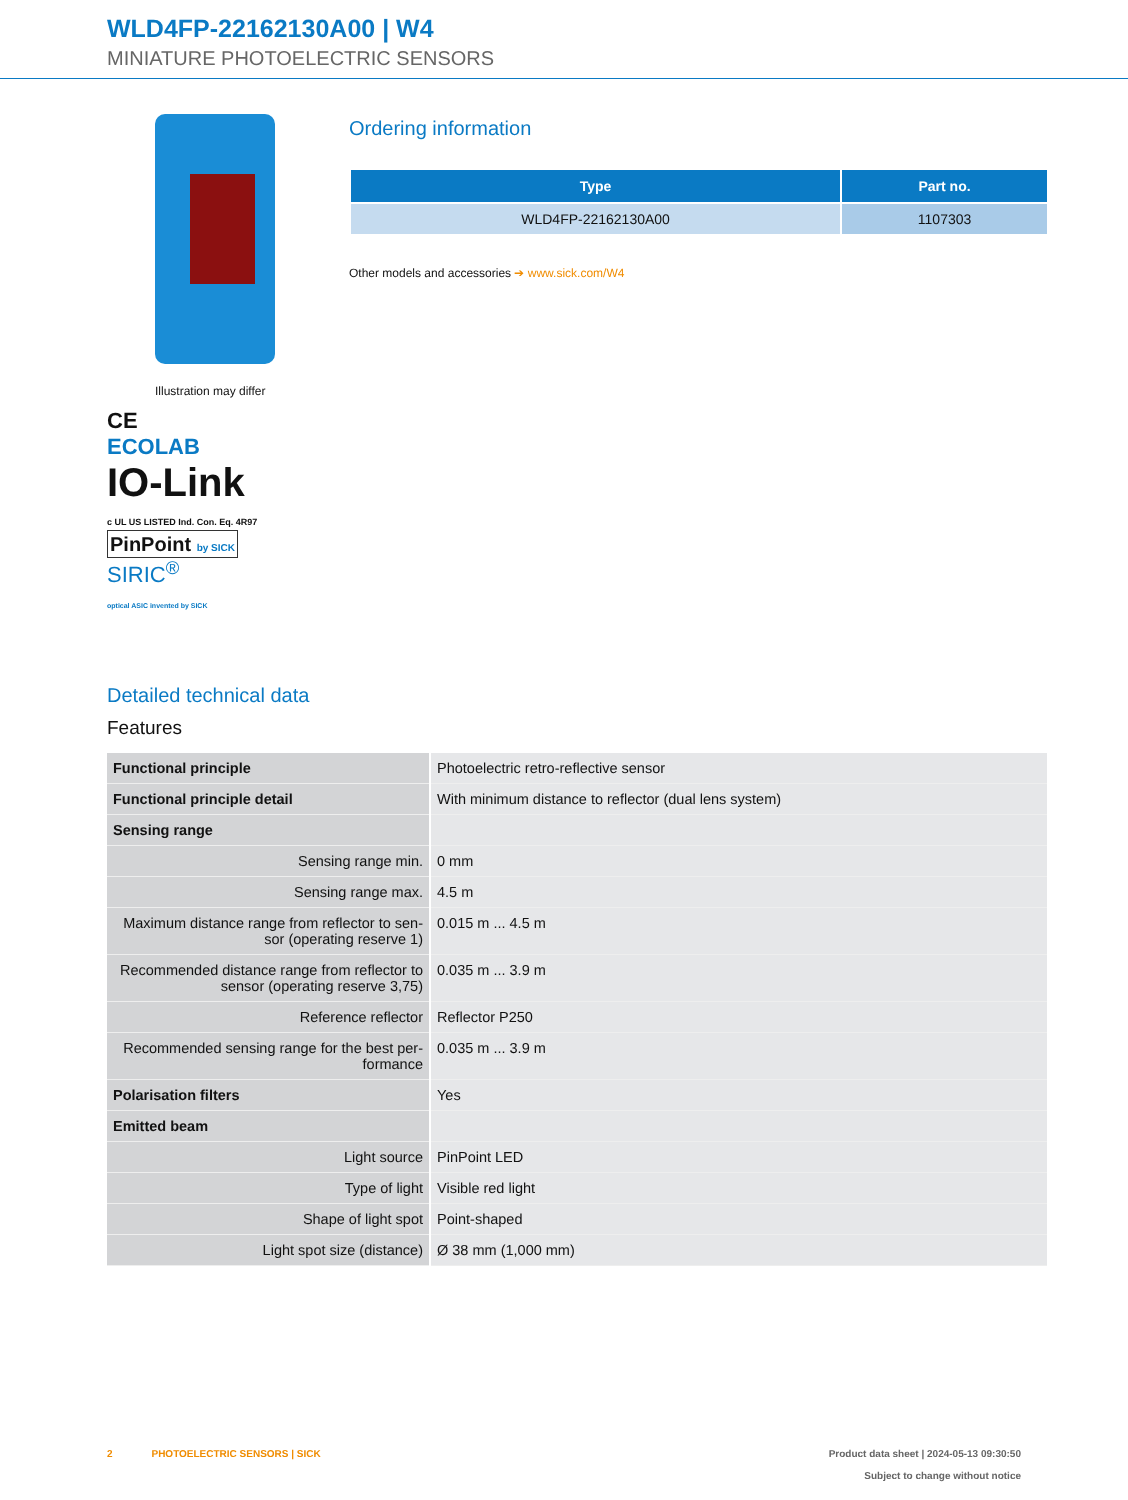WLD4FP-22162130A00 | W4
MINIATURE PHOTOELECTRIC SENSORS
Illustration may differ
CE
ECOLAB
IO-Link
c UL US LISTED Ind. Con. Eq. 4R97
PinPoint by SICK
SIRIC<sup>®</sup>
optical ASIC invented by SICK
Ordering information
| Type | Part no. |
| --- | --- |
| WLD4FP-22162130A00 | 1107303 |
Other models and accessories ➔ www.sick.com/W4
Detailed technical data
Features
| Functional principle | Photoelectric retro-reflective sensor |
| Functional principle detail | With minimum distance to reflector (dual lens system) |
| Sensing range | |
| Sensing range min. | 0 mm |
| Sensing range max. | 4.5 m |
| Maximum distance range from reflector to sen-sor (operating reserve 1) | 0.015 m ... 4.5 m |
| Recommended distance range from reflector to sensor (operating reserve 3,75) | 0.035 m ... 3.9 m |
| Reference reflector | Reflector P250 |
| Recommended sensing range for the best per-formance | 0.035 m ... 3.9 m |
| Polarisation filters | Yes |
| Emitted beam | |
| Light source | PinPoint LED |
| Type of light | Visible red light |
| Shape of light spot | Point-shaped |
| Light spot size (distance) | Ø 38 mm (1,000 mm) |
2 PHOTOELECTRIC SENSORS | SICK
Product data sheet | 2024-05-13 09:30:50
Subject to change without notice